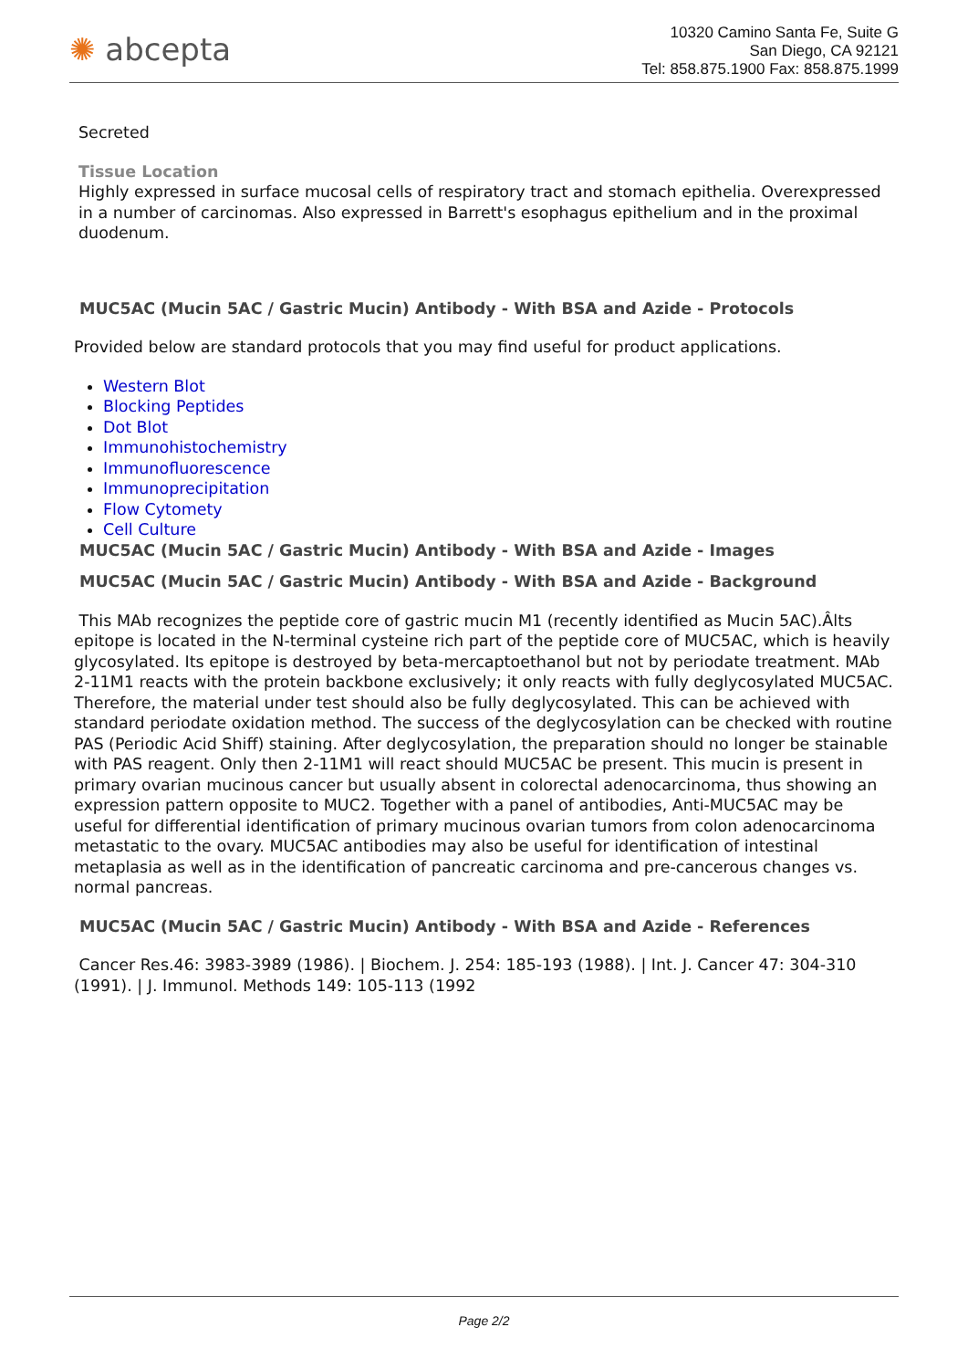✺ abcepta
10320 Camino Santa Fe, Suite G
San Diego, CA 92121
Tel: 858.875.1900 Fax: 858.875.1999
Secreted
Tissue Location
Highly expressed in surface mucosal cells of respiratory tract and stomach epithelia. Overexpressed in a number of carcinomas. Also expressed in Barrett's esophagus epithelium and in the proximal duodenum.
MUC5AC (Mucin 5AC / Gastric Mucin) Antibody - With BSA and Azide - Protocols
Provided below are standard protocols that you may find useful for product applications.
Western Blot
Blocking Peptides
Dot Blot
Immunohistochemistry
Immunofluorescence
Immunoprecipitation
Flow Cytomety
Cell Culture
MUC5AC (Mucin 5AC / Gastric Mucin) Antibody - With BSA and Azide - Images
MUC5AC (Mucin 5AC / Gastric Mucin) Antibody - With BSA and Azide - Background
This MAb recognizes the peptide core of gastric mucin M1 (recently identified as Mucin 5AC).Âlts epitope is located in the N-terminal cysteine rich part of the peptide core of MUC5AC, which is heavily glycosylated. Its epitope is destroyed by beta-mercaptoethanol but not by periodate treatment. MAb 2-11M1 reacts with the protein backbone exclusively; it only reacts with fully deglycosylated MUC5AC. Therefore, the material under test should also be fully deglycosylated. This can be achieved with standard periodate oxidation method. The success of the deglycosylation can be checked with routine PAS (Periodic Acid Shiff) staining. After deglycosylation, the preparation should no longer be stainable with PAS reagent. Only then 2-11M1 will react should MUC5AC be present. This mucin is present in primary ovarian mucinous cancer but usually absent in colorectal adenocarcinoma, thus showing an expression pattern opposite to MUC2. Together with a panel of antibodies, Anti-MUC5AC may be useful for differential identification of primary mucinous ovarian tumors from colon adenocarcinoma metastatic to the ovary. MUC5AC antibodies may also be useful for identification of intestinal metaplasia as well as in the identification of pancreatic carcinoma and pre-cancerous changes vs. normal pancreas.
MUC5AC (Mucin 5AC / Gastric Mucin) Antibody - With BSA and Azide - References
Cancer Res.46: 3983-3989 (1986). | Biochem. J. 254: 185-193 (1988). | Int. J. Cancer 47: 304-310 (1991). | J. Immunol. Methods 149: 105-113 (1992
Page 2/2